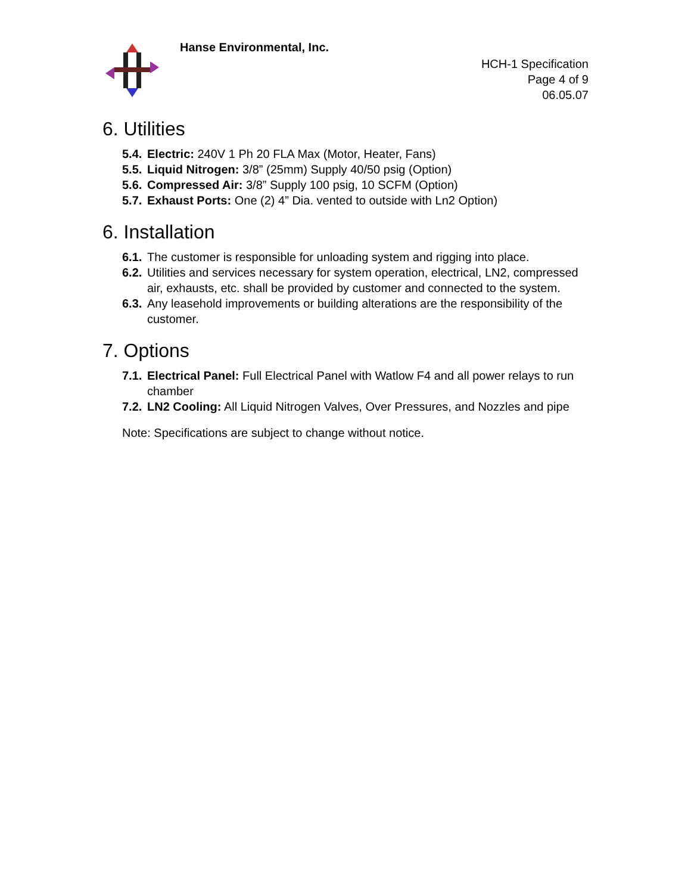Hanse Environmental, Inc.
HCH-1 Specification
Page 4 of 9
06.05.07
6. Utilities
5.4. Electric: 240V 1 Ph 20 FLA Max (Motor, Heater, Fans)
5.5. Liquid Nitrogen: 3/8” (25mm) Supply 40/50 psig (Option)
5.6. Compressed Air: 3/8” Supply 100 psig, 10 SCFM (Option)
5.7. Exhaust Ports: One (2) 4” Dia. vented to outside with Ln2 Option)
6. Installation
6.1. The customer is responsible for unloading system and rigging into place.
6.2. Utilities and services necessary for system operation, electrical, LN2, compressed air, exhausts, etc. shall be provided by customer and connected to the system.
6.3. Any leasehold improvements or building alterations are the responsibility of the customer.
7. Options
7.1. Electrical Panel: Full Electrical Panel with Watlow F4 and all power relays to run chamber
7.2. LN2 Cooling: All Liquid Nitrogen Valves, Over Pressures, and Nozzles and pipe
Note: Specifications are subject to change without notice.